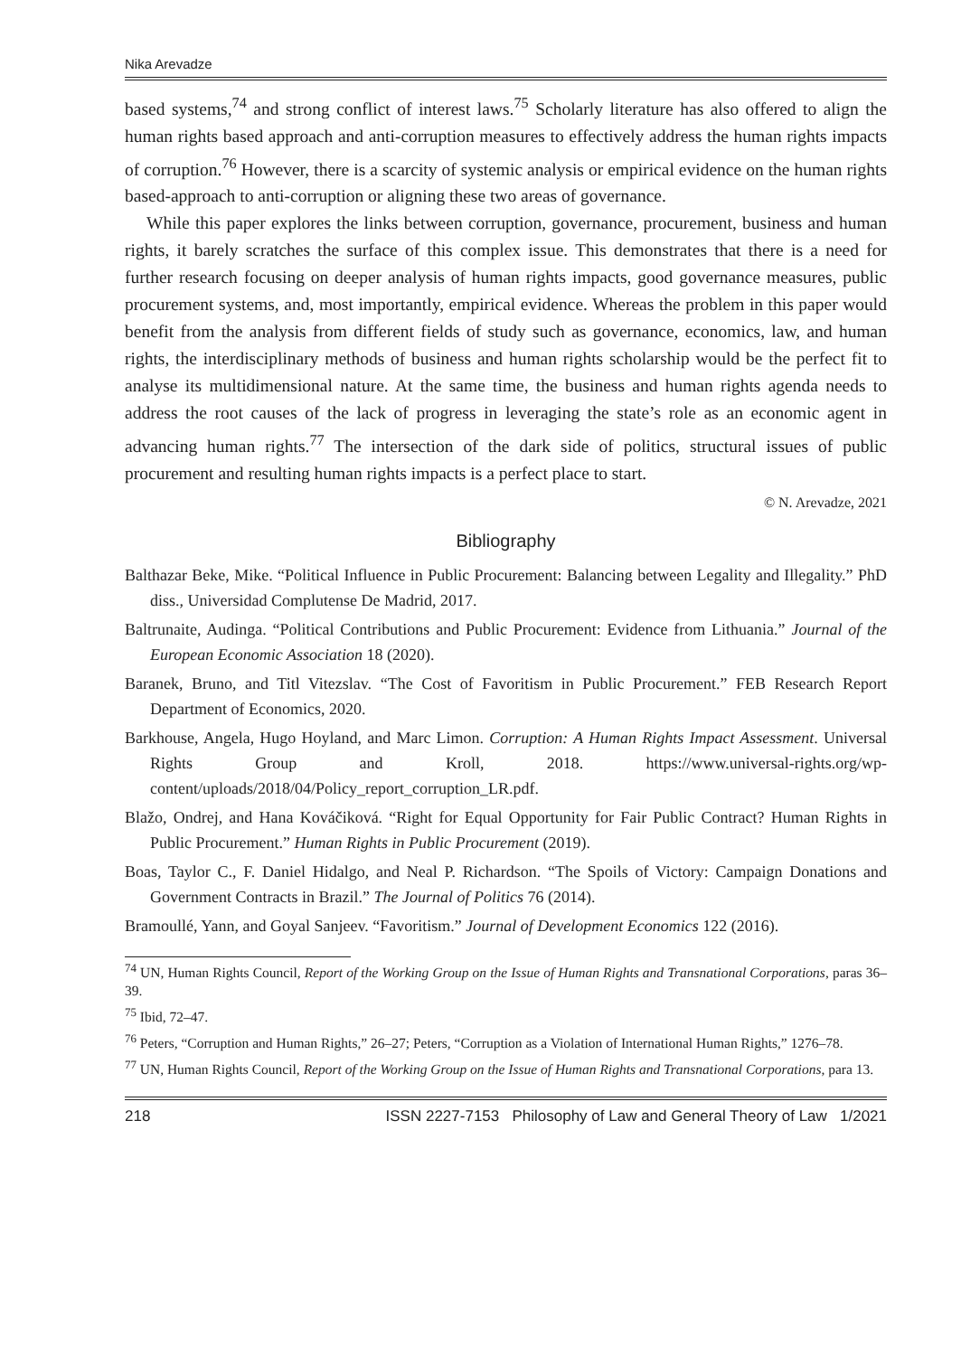Nika Arevadze
based systems,<sup>74</sup> and strong conflict of interest laws.<sup>75</sup> Scholarly literature has also offered to align the human rights based approach and anti-corruption measures to effectively address the human rights impacts of corruption.<sup>76</sup> However, there is a scarcity of systemic analysis or empirical evidence on the human rights based-approach to anti-corruption or aligning these two areas of governance.
While this paper explores the links between corruption, governance, procurement, business and human rights, it barely scratches the surface of this complex issue. This demonstrates that there is a need for further research focusing on deeper analysis of human rights impacts, good governance measures, public procurement systems, and, most importantly, empirical evidence. Whereas the problem in this paper would benefit from the analysis from different fields of study such as governance, economics, law, and human rights, the interdisciplinary methods of business and human rights scholarship would be the perfect fit to analyse its multidimensional nature. At the same time, the business and human rights agenda needs to address the root causes of the lack of progress in leveraging the state’s role as an economic agent in advancing human rights.<sup>77</sup> The intersection of the dark side of politics, structural issues of public procurement and resulting human rights impacts is a perfect place to start.
© N. Arevadze, 2021
Bibliography
Balthazar Beke, Mike. “Political Influence in Public Procurement: Balancing between Legality and Illegality.” PhD diss., Universidad Complutense De Madrid, 2017.
Baltrunaite, Audinga. “Political Contributions and Public Procurement: Evidence from Lithuania.” Journal of the European Economic Association 18 (2020).
Baranek, Bruno, and Titl Vitezslav. “The Cost of Favoritism in Public Procurement.” FEB Research Report Department of Economics, 2020.
Barkhouse, Angela, Hugo Hoyland, and Marc Limon. Corruption: A Human Rights Impact Assessment. Universal Rights Group and Kroll, 2018. https://www.universal-rights.org/wp-content/uploads/2018/04/Policy_report_corruption_LR.pdf.
Blažo, Ondrej, and Hana Kováčiková. “Right for Equal Opportunity for Fair Public Contract? Human Rights in Public Procurement.” Human Rights in Public Procurement (2019).
Boas, Taylor C., F. Daniel Hidalgo, and Neal P. Richardson. “The Spoils of Victory: Campaign Donations and Government Contracts in Brazil.” The Journal of Politics 76 (2014).
Bramoullé, Yann, and Goyal Sanjeev. “Favoritism.” Journal of Development Economics 122 (2016).
<sup>74</sup> UN, Human Rights Council, Report of the Working Group on the Issue of Human Rights and Transnational Corporations, paras 36–39.
<sup>75</sup> Ibid, 72–47.
<sup>76</sup> Peters, “Corruption and Human Rights,” 26–27; Peters, “Corruption as a Violation of International Human Rights,” 1276–78.
<sup>77</sup> UN, Human Rights Council, Report of the Working Group on the Issue of Human Rights and Transnational Corporations, para 13.
218 ISSN 2227-7153 Philosophy of Law and General Theory of Law 1/2021